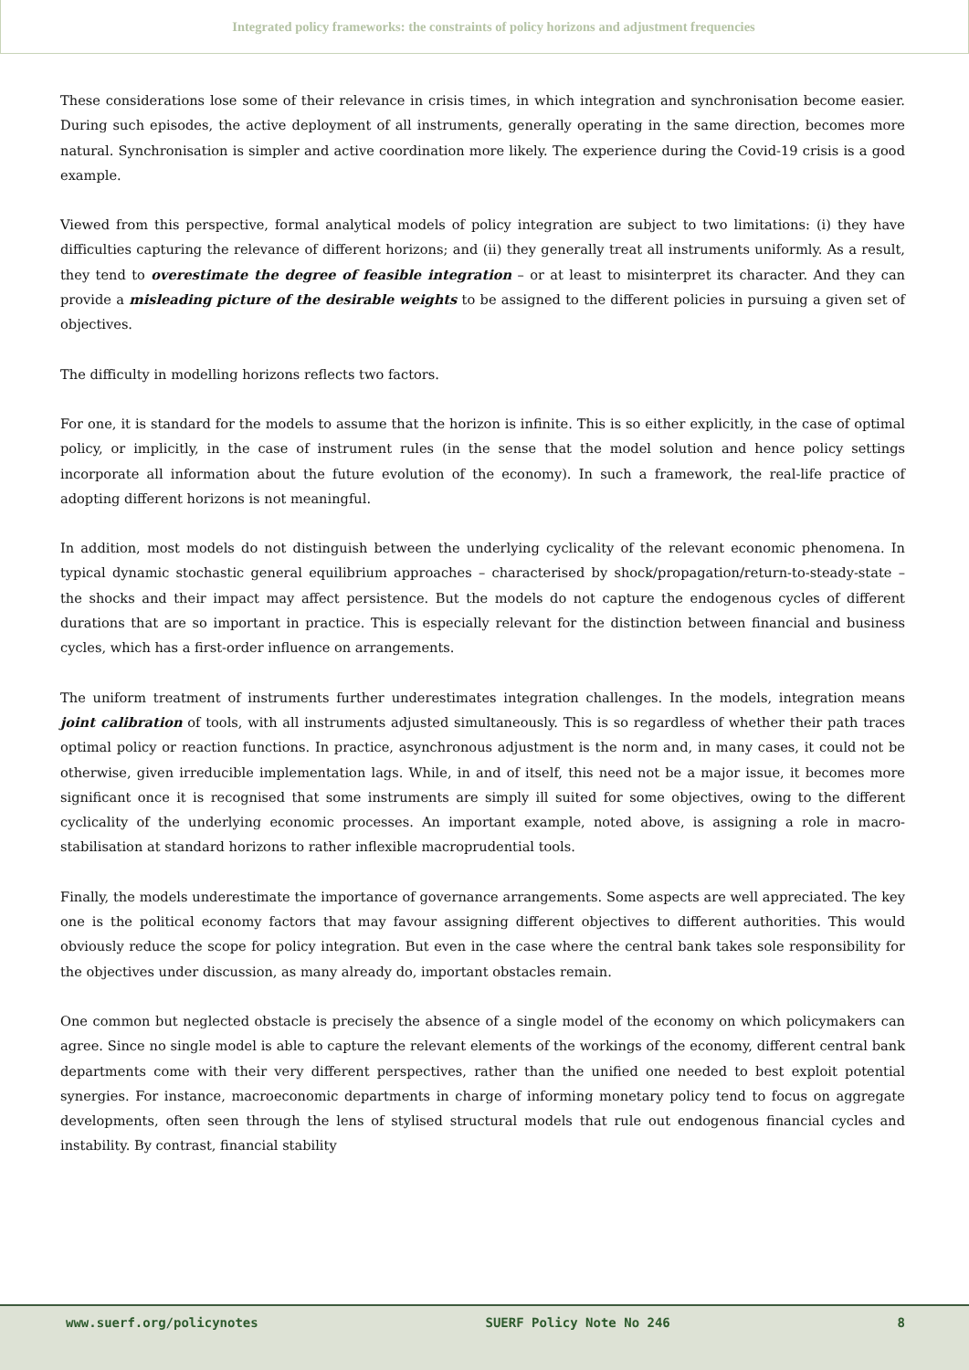Integrated policy frameworks: the constraints of policy horizons and adjustment frequencies
These considerations lose some of their relevance in crisis times, in which integration and synchronisation become easier. During such episodes, the active deployment of all instruments, generally operating in the same direction, becomes more natural. Synchronisation is simpler and active coordination more likely. The experience during the Covid-19 crisis is a good example.
Viewed from this perspective, formal analytical models of policy integration are subject to two limitations: (i) they have difficulties capturing the relevance of different horizons; and (ii) they generally treat all instruments uniformly. As a result, they tend to overestimate the degree of feasible integration – or at least to misinterpret its character. And they can provide a misleading picture of the desirable weights to be assigned to the different policies in pursuing a given set of objectives.
The difficulty in modelling horizons reflects two factors.
For one, it is standard for the models to assume that the horizon is infinite. This is so either explicitly, in the case of optimal policy, or implicitly, in the case of instrument rules (in the sense that the model solution and hence policy settings incorporate all information about the future evolution of the economy). In such a framework, the real-life practice of adopting different horizons is not meaningful.
In addition, most models do not distinguish between the underlying cyclicality of the relevant economic phenomena. In typical dynamic stochastic general equilibrium approaches – characterised by shock/propagation/return-to-steady-state – the shocks and their impact may affect persistence. But the models do not capture the endogenous cycles of different durations that are so important in practice. This is especially relevant for the distinction between financial and business cycles, which has a first-order influence on arrangements.
The uniform treatment of instruments further underestimates integration challenges. In the models, integration means joint calibration of tools, with all instruments adjusted simultaneously. This is so regardless of whether their path traces optimal policy or reaction functions. In practice, asynchronous adjustment is the norm and, in many cases, it could not be otherwise, given irreducible implementation lags. While, in and of itself, this need not be a major issue, it becomes more significant once it is recognised that some instruments are simply ill suited for some objectives, owing to the different cyclicality of the underlying economic processes. An important example, noted above, is assigning a role in macro-stabilisation at standard horizons to rather inflexible macroprudential tools.
Finally, the models underestimate the importance of governance arrangements. Some aspects are well appreciated. The key one is the political economy factors that may favour assigning different objectives to different authorities. This would obviously reduce the scope for policy integration. But even in the case where the central bank takes sole responsibility for the objectives under discussion, as many already do, important obstacles remain.
One common but neglected obstacle is precisely the absence of a single model of the economy on which policymakers can agree. Since no single model is able to capture the relevant elements of the workings of the economy, different central bank departments come with their very different perspectives, rather than the unified one needed to best exploit potential synergies. For instance, macroeconomic departments in charge of informing monetary policy tend to focus on aggregate developments, often seen through the lens of stylised structural models that rule out endogenous financial cycles and instability. By contrast, financial stability
www.suerf.org/policynotes SUERF Policy Note No 246 8